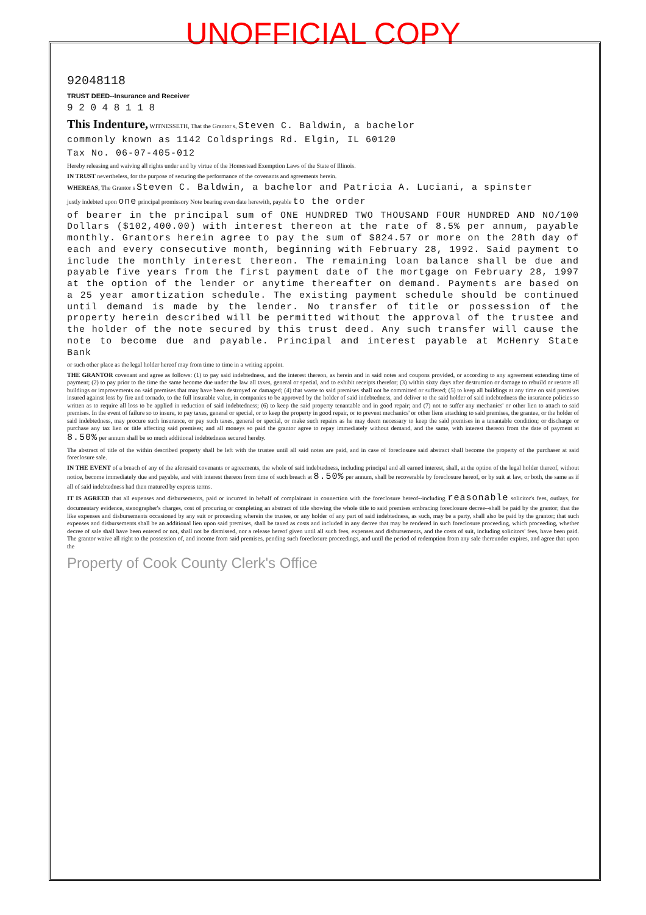UNOFFICIAL COPY
92048118
TRUST DEED--Insurance and Receiver
9 2 0 4 8 1 1 8
This Indenture, WITNESSETH, That the Grantor s, Steven C. Baldwin, a bachelor
commonly known as 1142 Coldsprings Rd. Elgin, IL 60120
Tax No. 06-07-405-012
Hereby releasing and waiving all rights under and by virtue of the Homestead Exemption Laws of the State of Illinois.
IN TRUST nevertheless, for the purpose of securing the performance of the covenants and agreements herein.
WHEREAS, The Grantor s Steven C. Baldwin, a bachelor and Patricia A. Luciani, a spinster
justly indebted upon one principal promissory Note bearing even date herewith, payable to the order
of bearer in the principal sum of ONE HUNDRED TWO THOUSAND FOUR HUNDRED AND NO/100 Dollars ($102,400.00) with interest thereon at the rate of 8.5% per annum, payable monthly. Grantors herein agree to pay the sum of $824.57 or more on the 28th day of each and every consecutive month, beginning with February 28, 1992. Said payment to include the monthly interest thereon. The remaining loan balance shall be due and payable five years from the first payment date of the mortgage on February 28, 1997 at the option of the lender or anytime thereafter on demand. Payments are based on a 25 year amortization schedule. The existing payment schedule should be continued until demand is made by the lender. No transfer of title or possession of the property herein described will be permitted without the approval of the trustee and the holder of the note secured by this trust deed. Any such transfer will cause the note to become due and payable. Principal and interest payable at McHenry State Bank
or such other place as the legal holder hereof may from time to time in a writing appoint.
THE GRANTOR covenant and agree as follows: (1) to pay said indebtedness, and the interest thereon, as herein and in said notes and coupons provided, or according to any agreement extending time of payment; (2) to pay prior to the time the same become due under the law all taxes, general or special, and to exhibit receipts therefor; (3) within sixty days after destruction or damage to rebuild or restore all buildings or improvements on said premises that may have been destroyed or damaged; (4) that waste to said premises shall not be committed or suffered; (5) to keep all buildings at any time on said premises insured against loss by fire and tornado, to the full insurable value, in companies to be approved by the holder of said indebtedness, and deliver to the said holder of said indebtedness the insurance policies so written as to require all loss to be applied in reduction of said indebtedness; (6) to keep the said property tenantable and in good repair; and (7) not to suffer any mechanics' or other lien to attach to said premises. In the event of failure so to insure, to pay taxes, general or special, or to keep the property in good repair, or to prevent mechanics' or other liens attaching to said premises, the grantee, or the holder of said indebtedness, may procure such insurance, or pay such taxes, general or special, or make such repairs as he may deem necessary to keep the said premises in a tenantable condition; or discharge or purchase any tax lien or title affecting said premises; and all moneys so paid the grantor agree to repay immediately without demand, and the same, with interest thereon from the date of payment at 8.50% per annum shall be so much additional indebtedness secured hereby.
The abstract of title of the within described property shall be left with the trustee until all said notes are paid, and in case of foreclosure said abstract shall become the property of the purchaser at said foreclosure sale.
IN THE EVENT of a breach of any of the aforesaid covenants or agreements, the whole of said indebtedness, including principal and all earned interest, shall, at the option of the legal holder thereof, without notice, become immediately due and payable, and with interest thereon from time of such breach at 8.50% per annum, shall be recoverable by foreclosure hereof, or by suit at law, or both, the same as if all of said indebtedness had then matured by express terms.
IT IS AGREED that all expenses and disbursements, paid or incurred in behalf of complainant in connection with the foreclosure hereof--including reasonable solicitor's fees, outlays, for documentary evidence, stenographer's charges, cost of procuring or completing an abstract of title showing the whole title to said premises embracing foreclosure decree--shall be paid by the grantor; that the like expenses and disbursements occasioned by any suit or proceeding wherein the trustee, or any holder of any part of said indebtedness, as such, may be a party, shall also be paid by the grantor; that such expenses and disbursements shall be an additional lien upon said premises, shall be taxed as costs and included in any decree that may be rendered in such foreclosure proceeding, which proceeding, whether decree of sale shall have been entered or not, shall not be dismissed, nor a release hereof given until all such fees, expenses and disbursements, and the costs of suit, including solicitors' fees, have been paid. The grantor waive all right to the possession of, and income from said premises, pending such foreclosure proceedings, and until the period of redemption from any sale thereunder expires, and agree that upon the
Property of Cook County Clerk's Office